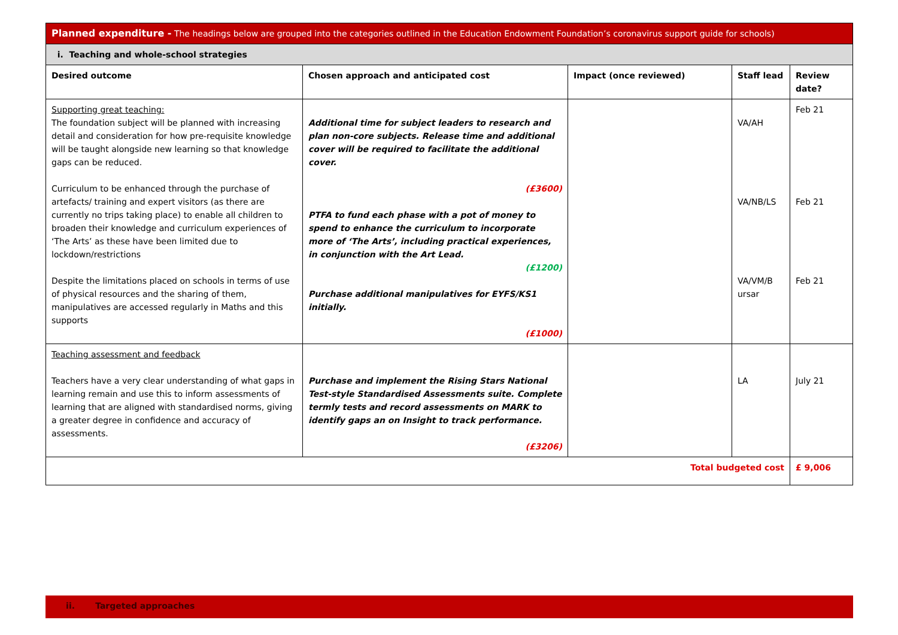| Planned expenditure - The headings below are grouped into the categories outlined in the Education Endowment Foundation’s coronavirus support guide for schools) | | | | |
| i. Teaching and whole-school strategies | | | | |
| Desired outcome | Chosen approach and anticipated cost | Impact (once reviewed) | Staff lead | Review date? |
| Supporting great teaching: The foundation subject will be planned with increasing detail and consideration for how pre-requisite knowledge will be taught alongside new learning so that knowledge gaps can be reduced. Curriculum to be enhanced through the purchase of artefacts/ training and expert visitors (as there are currently no trips taking place) to enable all children to broaden their knowledge and curriculum experiences of ‘The Arts’ as these have been limited due to lockdown/restrictions Despite the limitations placed on schools in terms of use of physical resources and the sharing of them, manipulatives are accessed regularly in Maths and this supports | Additional time for subject leaders to research and plan non-core subjects. Release time and additional cover will be required to facilitate the additional cover. (£3600) PTFA to fund each phase with a pot of money to spend to enhance the curriculum to incorporate more of ‘The Arts’, including practical experiences, in conjunction with the Art Lead. (£1200) Purchase additional manipulatives for EYFS/KS1 initially. (£1000) | | VA/AH VA/NB/LS VA/VM/B ursar | Feb 21 Feb 21 Feb 21 |
| Teaching assessment and feedback Teachers have a very clear understanding of what gaps in learning remain and use this to inform assessments of learning that are aligned with standardised norms, giving a greater degree in confidence and accuracy of assessments. | Purchase and implement the Rising Stars National Test-style Standardised Assessments suite. Complete termly tests and record assessments on MARK to identify gaps an on Insight to track performance. (£3206) | | LA | July 21 |
| Total budgeted cost | | | | £ 9,006 |
ii. Targeted approaches